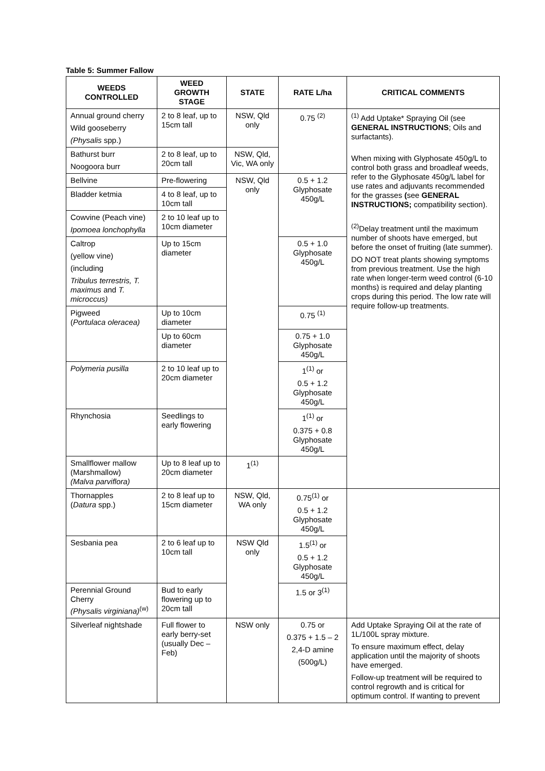Table 5: Summer Fallow
| WEEDS CONTROLLED | WEED GROWTH STAGE | STATE | RATE L/ha | CRITICAL COMMENTS |
| --- | --- | --- | --- | --- |
| Annual ground cherry Wild gooseberry (Physalis spp.) | 2 to 8 leaf, up to 15cm tall | NSW, Qld only | 0.75 <sup>(2)</sup> | <sup>(1)</sup> Add Uptake* Spraying Oil (see GENERAL INSTRUCTIONS ; Oils and surfactants). When mixing with Glyphosate 450g/L to control both grass and broadleaf weeds, refer to the Glyphosate 450g/L label for use rates and adjuvants recommended for the grasses ( see GENERAL INSTRUCTIONS; compatibility section). <sup>(2)</sup> Delay treatment until the maximum number of shoots have emerged, but before the onset of fruiting (late summer). DO NOT treat plants showing symptoms from previous treatment. Use the high rate when longer-term weed control (6-10 months) is required and delay planting crops during this period. The low rate will require follow-up treatments. |
| Bathurst burr Noogoora burr | 2 to 8 leaf, up to 20cm tall | NSW, Qld, Vic, WA only | | |
| Bellvine | Pre-flowering | NSW, Qld only | 0.5 + 1.2 Glyphosate 450g/L | |
| Bladder ketmia | 4 to 8 leaf, up to 10cm tall | | | |
| Cowvine (Peach vine) Ipomoea lonchophylla | 2 to 10 leaf up to 10cm diameter | | | |
| Caltrop (yellow vine) (including Tribulus terrestris, T. maximus and T. microccus) | Up to 15cm diameter | | 0.5 + 1.0 Glyphosate 450g/L | |
| Pigweed ( Portulaca oleracea) | Up to 10cm diameter | | 0.75 <sup>(1)</sup> | |
| | Up to 60cm diameter | | 0.75 + 1.0 Glyphosate 450g/L | |
| Polymeria pusilla | 2 to 10 leaf up to 20cm diameter | | 1<sup>(1)</sup> or 0.5 + 1.2 Glyphosate 450g/L | |
| Rhynchosia | Seedlings to early flowering | | 1<sup>(1)</sup> or 0.375 + 0.8 Glyphosate 450g/L | |
| Smallflower mallow (Marshmallow) (Malva parviflora) | Up to 8 leaf up to 20cm diameter | 1<sup>(1)</sup> | | |
| Thornapples ( Datura spp.) | 2 to 8 leaf up to 15cm diameter | NSW, Qld, WA only | 0.75<sup>(1)</sup> or 0.5 + 1.2 Glyphosate 450g/L | |
| Sesbania pea | 2 to 6 leaf up to 10cm tall | NSW Qld only | 1.5<sup>(1)</sup> or 0.5 + 1.2 Glyphosate 450g/L | |
| Perennial Ground Cherry (Physalis virginiana)<sup>(w)</sup> | Bud to early flowering up to 20cm tall | | 1.5 or 3<sup>(1)</sup> | |
| Silverleaf nightshade | Full flower to early berry-set (usually Dec – Feb) | NSW only | 0.75 or 0.375 + 1.5 – 2 2,4-D amine (500g/L) | Add Uptake Spraying Oil at the rate of 1L/100L spray mixture. To ensure maximum effect, delay application until the majority of shoots have emerged. Follow-up treatment will be required to control regrowth and is critical for optimum control. If wanting to prevent |